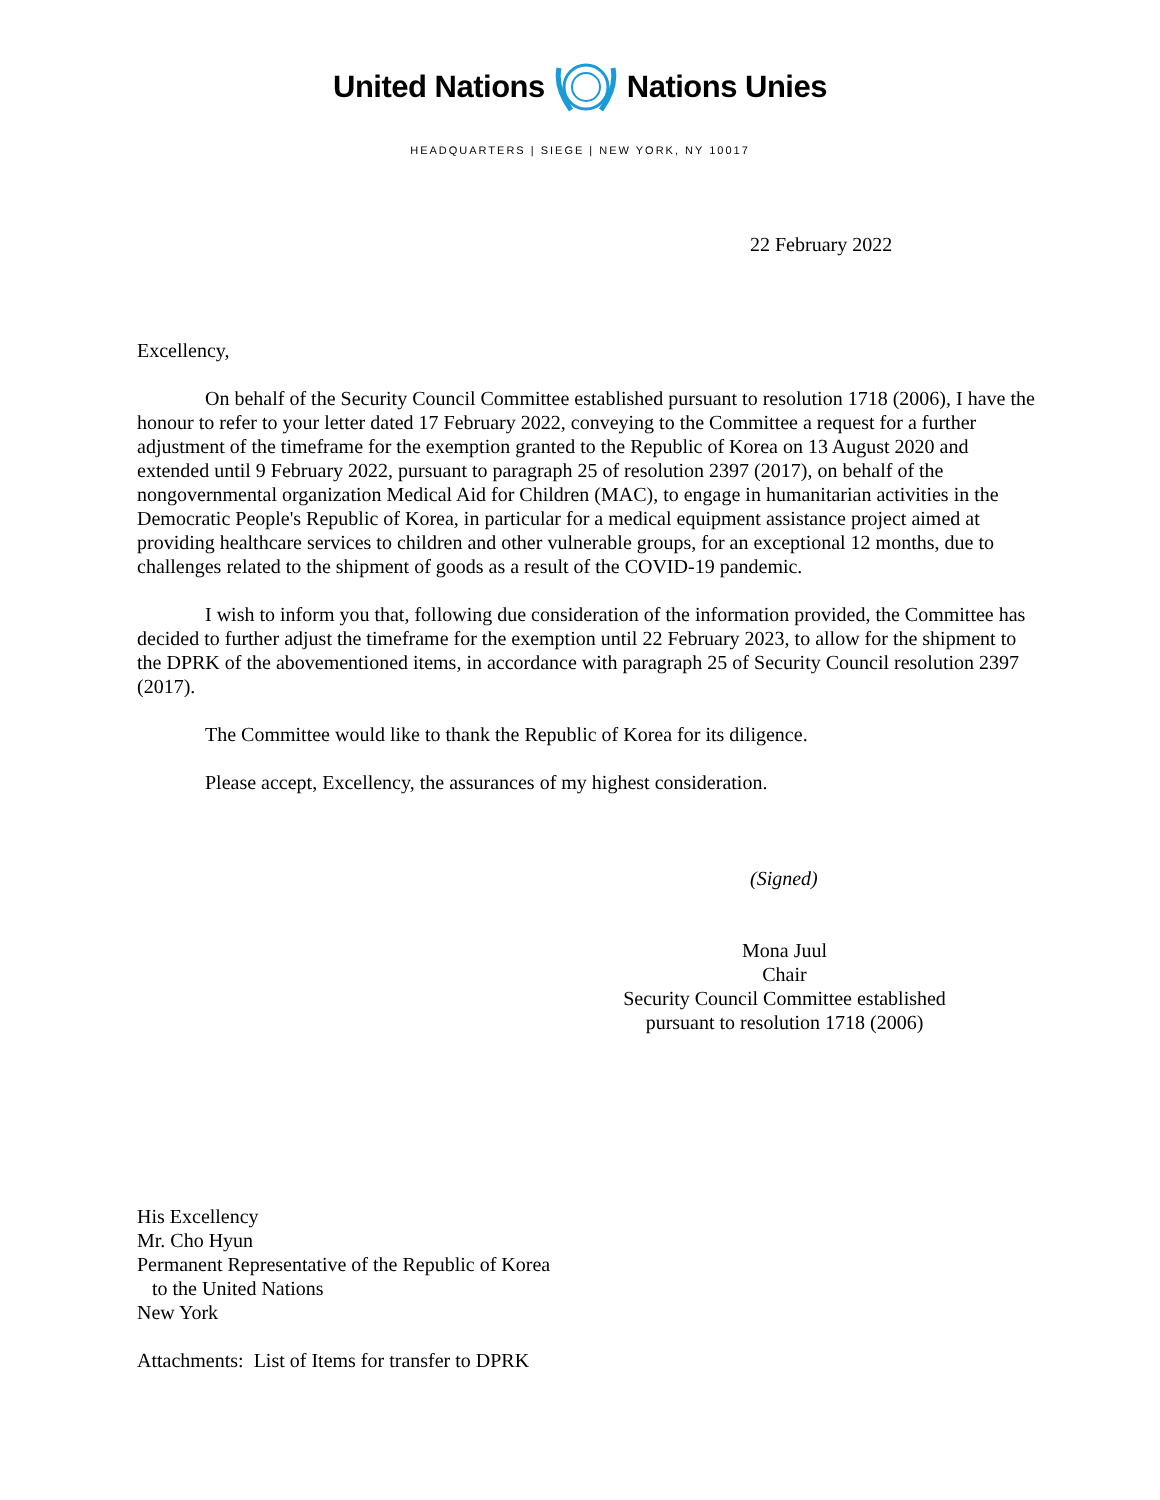United Nations Nations Unies
HEADQUARTERS | SIEGE | NEW YORK, NY 10017
22 February 2022
Excellency,
On behalf of the Security Council Committee established pursuant to resolution 1718 (2006), I have the honour to refer to your letter dated 17 February 2022, conveying to the Committee a request for a further adjustment of the timeframe for the exemption granted to the Republic of Korea on 13 August 2020 and extended until 9 February 2022, pursuant to paragraph 25 of resolution 2397 (2017), on behalf of the nongovernmental organization Medical Aid for Children (MAC), to engage in humanitarian activities in the Democratic People's Republic of Korea, in particular for a medical equipment assistance project aimed at providing healthcare services to children and other vulnerable groups, for an exceptional 12 months, due to challenges related to the shipment of goods as a result of the COVID-19 pandemic.
I wish to inform you that, following due consideration of the information provided, the Committee has decided to further adjust the timeframe for the exemption until 22 February 2023, to allow for the shipment to the DPRK of the abovementioned items, in accordance with paragraph 25 of Security Council resolution 2397 (2017).
The Committee would like to thank the Republic of Korea for its diligence.
Please accept, Excellency, the assurances of my highest consideration.
(Signed)
Mona Juul
Chair
Security Council Committee established
pursuant to resolution 1718 (2006)
His Excellency
Mr. Cho Hyun
Permanent Representative of the Republic of Korea
to the United Nations
New York
Attachments: List of Items for transfer to DPRK